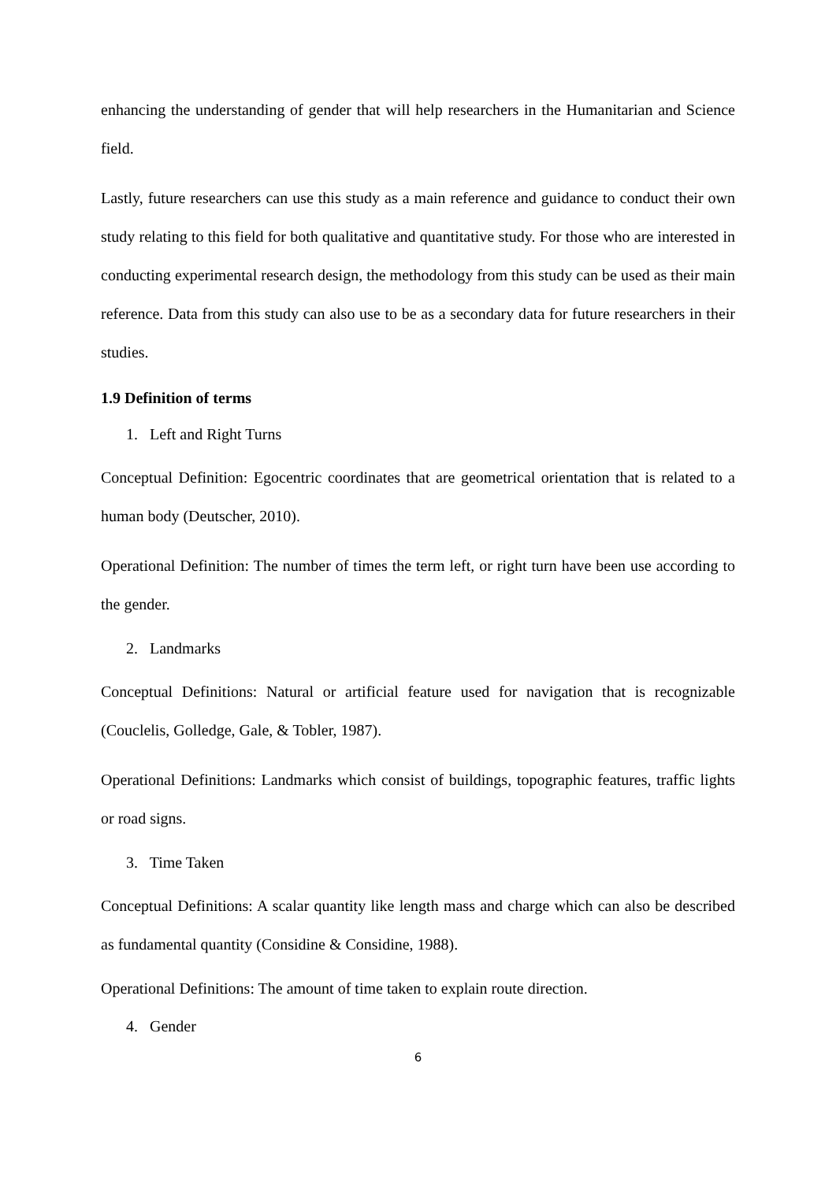enhancing the understanding of gender that will help researchers in the Humanitarian and Science field.
Lastly, future researchers can use this study as a main reference and guidance to conduct their own study relating to this field for both qualitative and quantitative study. For those who are interested in conducting experimental research design, the methodology from this study can be used as their main reference. Data from this study can also use to be as a secondary data for future researchers in their studies.
1.9 Definition of terms
1. Left and Right Turns
Conceptual Definition: Egocentric coordinates that are geometrical orientation that is related to a human body (Deutscher, 2010).
Operational Definition: The number of times the term left, or right turn have been use according to the gender.
2. Landmarks
Conceptual Definitions: Natural or artificial feature used for navigation that is recognizable (Couclelis, Golledge, Gale, & Tobler, 1987).
Operational Definitions: Landmarks which consist of buildings, topographic features, traffic lights or road signs.
3. Time Taken
Conceptual Definitions: A scalar quantity like length mass and charge which can also be described as fundamental quantity (Considine & Considine, 1988).
Operational Definitions: The amount of time taken to explain route direction.
4. Gender
6